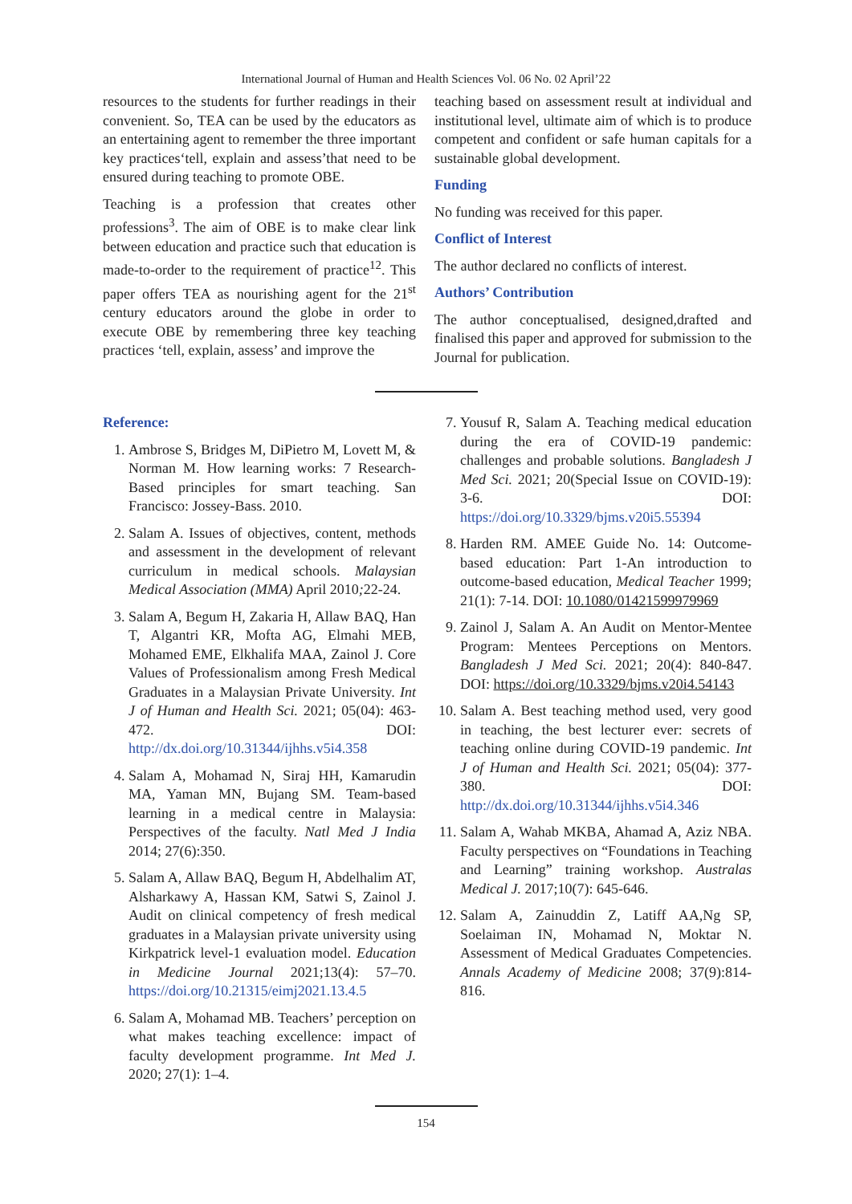International Journal of Human and Health Sciences Vol. 06 No. 02 April’22
resources to the students for further readings in their convenient. So, TEA can be used by the educators as an entertaining agent to remember the three important key practices‘tell, explain and assess’that need to be ensured during teaching to promote OBE.
Teaching is a profession that creates other professions<sup>3</sup>. The aim of OBE is to make clear link between education and practice such that education is made-to-order to the requirement of practice<sup>12</sup>. This paper offers TEA as nourishing agent for the 21<sup>st</sup> century educators around the globe in order to execute OBE by remembering three key teaching practices ‘tell, explain, assess’ and improve the
teaching based on assessment result at individual and institutional level, ultimate aim of which is to produce competent and confident or safe human capitals for a sustainable global development.
Funding
No funding was received for this paper.
Conflict of Interest
The author declared no conflicts of interest.
Authors’ Contribution
The author conceptualised, designed,drafted and finalised this paper and approved for submission to the Journal for publication.
Reference:
1. Ambrose S, Bridges M, DiPietro M, Lovett M, & Norman M. How learning works: 7 Research-Based principles for smart teaching. San Francisco: Jossey-Bass. 2010.
2. Salam A. Issues of objectives, content, methods and assessment in the development of relevant curriculum in medical schools. Malaysian Medical Association (MMA) April 2010; 22-24.
3. Salam A, Begum H, Zakaria H, Allaw BAQ, Han T, Algantri KR, Mofta AG, Elmahi MEB, Mohamed EME, Elkhalifa MAA, Zainol J. Core Values of Professionalism among Fresh Medical Graduates in a Malaysian Private University. Int J of Human and Health Sci. 2021; 05(04): 463-472. DOI: http://dx.doi.org/10.31344/ijhhs.v5i4.358
4. Salam A, Mohamad N, Siraj HH, Kamarudin MA, Yaman MN, Bujang SM. Team-based learning in a medical centre in Malaysia: Perspectives of the faculty. Natl Med J India 2014; 27(6):350.
5. Salam A, Allaw BAQ, Begum H, Abdelhalim AT, Alsharkawy A, Hassan KM, Satwi S, Zainol J. Audit on clinical competency of fresh medical graduates in a Malaysian private university using Kirkpatrick level-1 evaluation model. Education in Medicine Journal 2021;13(4): 57–70. https://doi.org/10.21315/eimj2021.13.4.5
6. Salam A, Mohamad MB. Teachers’ perception on what makes teaching excellence: impact of faculty development programme. Int Med J. 2020; 27(1): 1–4.
7. Yousuf R, Salam A. Teaching medical education during the era of COVID-19 pandemic: challenges and probable solutions. Bangladesh J Med Sci. 2021; 20(Special Issue on COVID-19): 3-6. DOI: https://doi.org/10.3329/bjms.v20i5.55394
8. Harden RM. AMEE Guide No. 14: Outcome-based education: Part 1-An introduction to outcome-based education, Medical Teacher 1999; 21(1): 7-14. DOI: 10.1080/01421599979969
9. Zainol J, Salam A. An Audit on Mentor-Mentee Program: Mentees Perceptions on Mentors. Bangladesh J Med Sci. 2021; 20(4): 840-847. DOI: https://doi.org/10.3329/bjms.v20i4.54143
10. Salam A. Best teaching method used, very good in teaching, the best lecturer ever: secrets of teaching online during COVID-19 pandemic. Int J of Human and Health Sci. 2021; 05(04): 377-380. DOI: http://dx.doi.org/10.31344/ijhhs.v5i4.346
11. Salam A, Wahab MKBA, Ahamad A, Aziz NBA. Faculty perspectives on “Foundations in Teaching and Learning” training workshop. Australas Medical J. 2017;10(7): 645-646.
12. Salam A, Zainuddin Z, Latiff AA,Ng SP, Soelaiman IN, Mohamad N, Moktar N. Assessment of Medical Graduates Competencies. Annals Academy of Medicine 2008; 37(9):814-816.
154